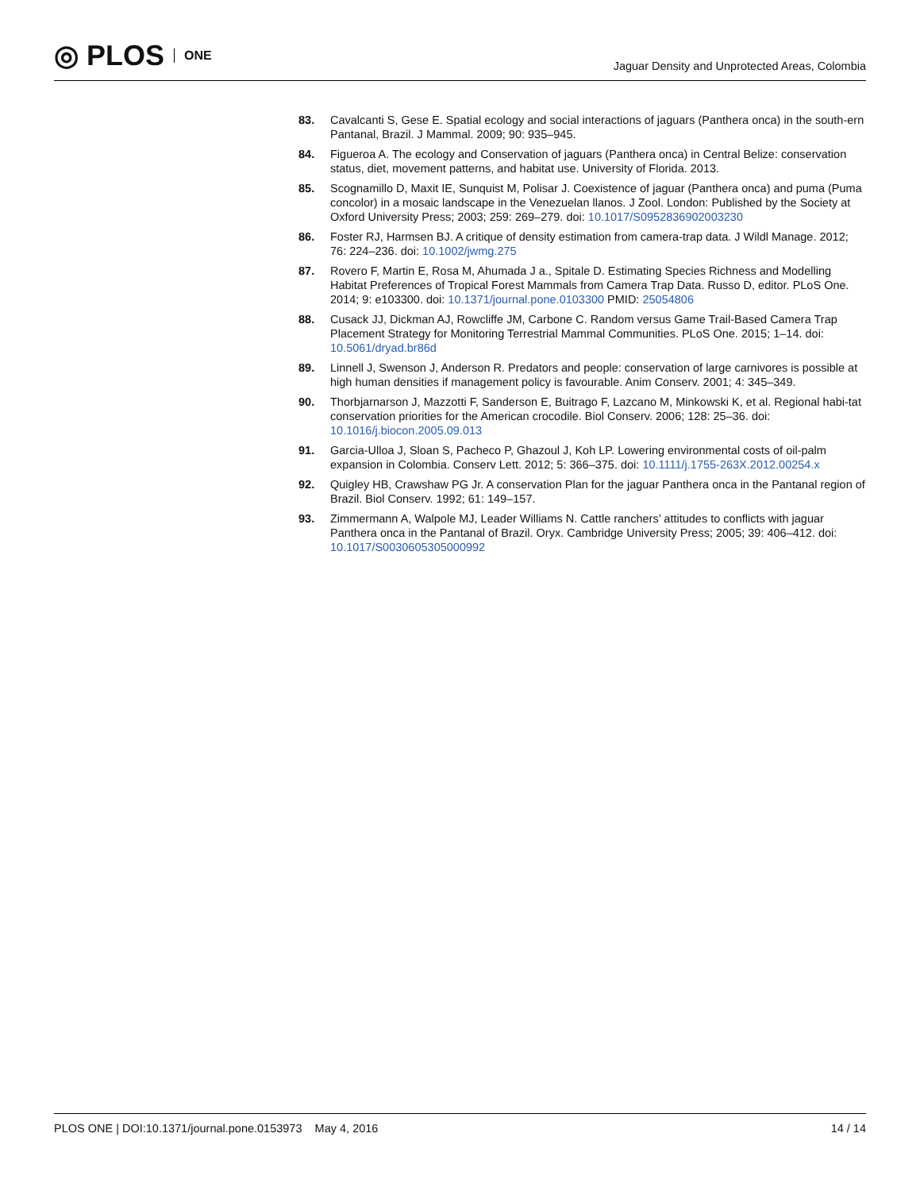◎ PLOS ONE
Jaguar Density and Unprotected Areas, Colombia
83. Cavalcanti S, Gese E. Spatial ecology and social interactions of jaguars (Panthera onca) in the south-ern Pantanal, Brazil. J Mammal. 2009; 90: 935–945.
84. Figueroa A. The ecology and Conservation of jaguars (Panthera onca) in Central Belize: conservation status, diet, movement patterns, and habitat use. University of Florida. 2013.
85. Scognamillo D, Maxit IE, Sunquist M, Polisar J. Coexistence of jaguar (Panthera onca) and puma (Puma concolor) in a mosaic landscape in the Venezuelan llanos. J Zool. London: Published by the Society at Oxford University Press; 2003; 259: 269–279. doi: 10.1017/S0952836902003230
86. Foster RJ, Harmsen BJ. A critique of density estimation from camera-trap data. J Wildl Manage. 2012; 76: 224–236. doi: 10.1002/jwmg.275
87. Rovero F, Martin E, Rosa M, Ahumada J a., Spitale D. Estimating Species Richness and Modelling Habitat Preferences of Tropical Forest Mammals from Camera Trap Data. Russo D, editor. PLoS One. 2014; 9: e103300. doi: 10.1371/journal.pone.0103300 PMID: 25054806
88. Cusack JJ, Dickman AJ, Rowcliffe JM, Carbone C. Random versus Game Trail-Based Camera Trap Placement Strategy for Monitoring Terrestrial Mammal Communities. PLoS One. 2015; 1–14. doi: 10.5061/dryad.br86d
89. Linnell J, Swenson J, Anderson R. Predators and people: conservation of large carnivores is possible at high human densities if management policy is favourable. Anim Conserv. 2001; 4: 345–349.
90. Thorbjarnarson J, Mazzotti F, Sanderson E, Buitrago F, Lazcano M, Minkowski K, et al. Regional habi-tat conservation priorities for the American crocodile. Biol Conserv. 2006; 128: 25–36. doi: 10.1016/j.biocon.2005.09.013
91. Garcia-Ulloa J, Sloan S, Pacheco P, Ghazoul J, Koh LP. Lowering environmental costs of oil-palm expansion in Colombia. Conserv Lett. 2012; 5: 366–375. doi: 10.1111/j.1755-263X.2012.00254.x
92. Quigley HB, Crawshaw PG Jr. A conservation Plan for the jaguar Panthera onca in the Pantanal region of Brazil. Biol Conserv. 1992; 61: 149–157.
93. Zimmermann A, Walpole MJ, Leader Williams N. Cattle ranchers’ attitudes to conflicts with jaguar Panthera onca in the Pantanal of Brazil. Oryx. Cambridge University Press; 2005; 39: 406–412. doi: 10.1017/S0030605305000992
PLOS ONE | DOI:10.1371/journal.pone.0153973 May 4, 2016
14 / 14